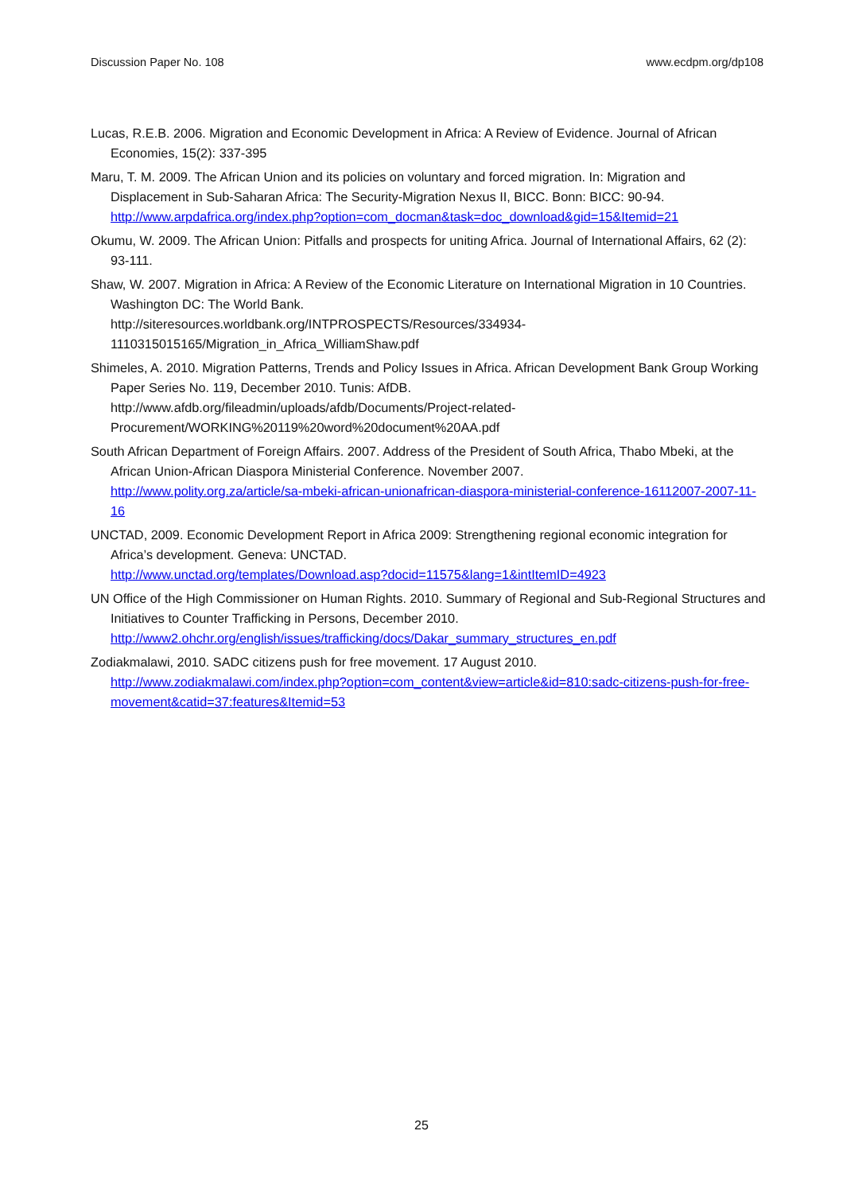Discussion Paper No. 108 www.ecdpm.org/dp108
Lucas, R.E.B. 2006. Migration and Economic Development in Africa: A Review of Evidence. Journal of African Economies, 15(2): 337-395
Maru, T. M. 2009. The African Union and its policies on voluntary and forced migration. In: Migration and Displacement in Sub-Saharan Africa: The Security-Migration Nexus II, BICC. Bonn: BICC: 90-94. http://www.arpdafrica.org/index.php?option=com_docman&task=doc_download&gid=15&Itemid=21
Okumu, W. 2009. The African Union: Pitfalls and prospects for uniting Africa. Journal of International Affairs, 62 (2): 93-111.
Shaw, W. 2007. Migration in Africa: A Review of the Economic Literature on International Migration in 10 Countries. Washington DC: The World Bank.
http://siteresources.worldbank.org/INTPROSPECTS/Resources/334934-1110315015165/Migration_in_Africa_WilliamShaw.pdf
Shimeles, A. 2010. Migration Patterns, Trends and Policy Issues in Africa. African Development Bank Group Working Paper Series No. 119, December 2010. Tunis: AfDB.
http://www.afdb.org/fileadmin/uploads/afdb/Documents/Project-related-Procurement/WORKING%20119%20word%20document%20AA.pdf
South African Department of Foreign Affairs. 2007. Address of the President of South Africa, Thabo Mbeki, at the African Union-African Diaspora Ministerial Conference. November 2007.
http://www.polity.org.za/article/sa-mbeki-african-unionafrican-diaspora-ministerial-conference-16112007-2007-11-16
UNCTAD, 2009. Economic Development Report in Africa 2009: Strengthening regional economic integration for Africa’s development. Geneva: UNCTAD.
http://www.unctad.org/templates/Download.asp?docid=11575&lang=1&intItemID=4923
UN Office of the High Commissioner on Human Rights. 2010. Summary of Regional and Sub-Regional Structures and Initiatives to Counter Trafficking in Persons, December 2010.
http://www2.ohchr.org/english/issues/trafficking/docs/Dakar_summary_structures_en.pdf
Zodiakmalawi, 2010. SADC citizens push for free movement. 17 August 2010.
http://www.zodiakmalawi.com/index.php?option=com_content&view=article&id=810:sadc-citizens-push-for-free-movement&catid=37:features&Itemid=53
25